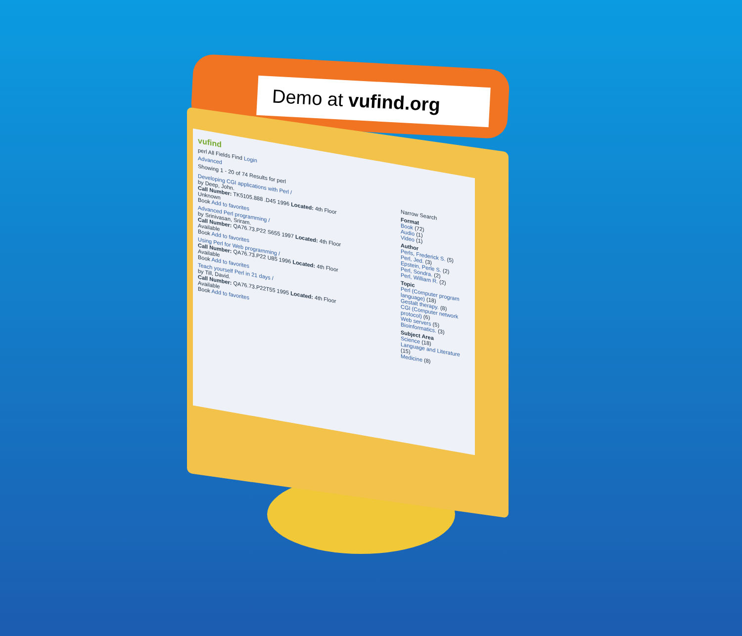Demo at vufind.org
vufind
perl All Fields Find Login
Advanced
Showing 1 - 20 of 74 Results for perl
Developing CGI applications with Perl /
by Deep, John.
Call Number: TK5105.888 .D45 1996 Located: 4th Floor
Unknown
Book Add to favorites
Advanced Perl programming /
by Srinivasan, Sriram.
Call Number: QA76.73.P22 S655 1997 Located: 4th Floor
Available
Book Add to favorites
Using Perl for Web programming /
Call Number: QA76.73.P22 U85 1996 Located: 4th Floor
Available
Book Add to favorites
Teach yourself Perl in 21 days /
by Till, David.
Call Number: QA76.73.P22T55 1995 Located: 4th Floor
Available
Book Add to favorites
Narrow Search
Format
Book (72)
Audio (1)
Video (1)
Author
Perls, Frederick S. (5)
Perl, Jed. (3)
Epstein, Perle S. (2)
Perl, Sondra. (2)
Perl, William R. (2)
Topic
Perl (Computer program language) (18)
Gestalt therapy. (8)
CGI (Computer network protocol) (6)
Web servers (5)
Bioinformatics. (3)
Subject Area
Science (18)
Language and Literature (15)
Medicine (8)